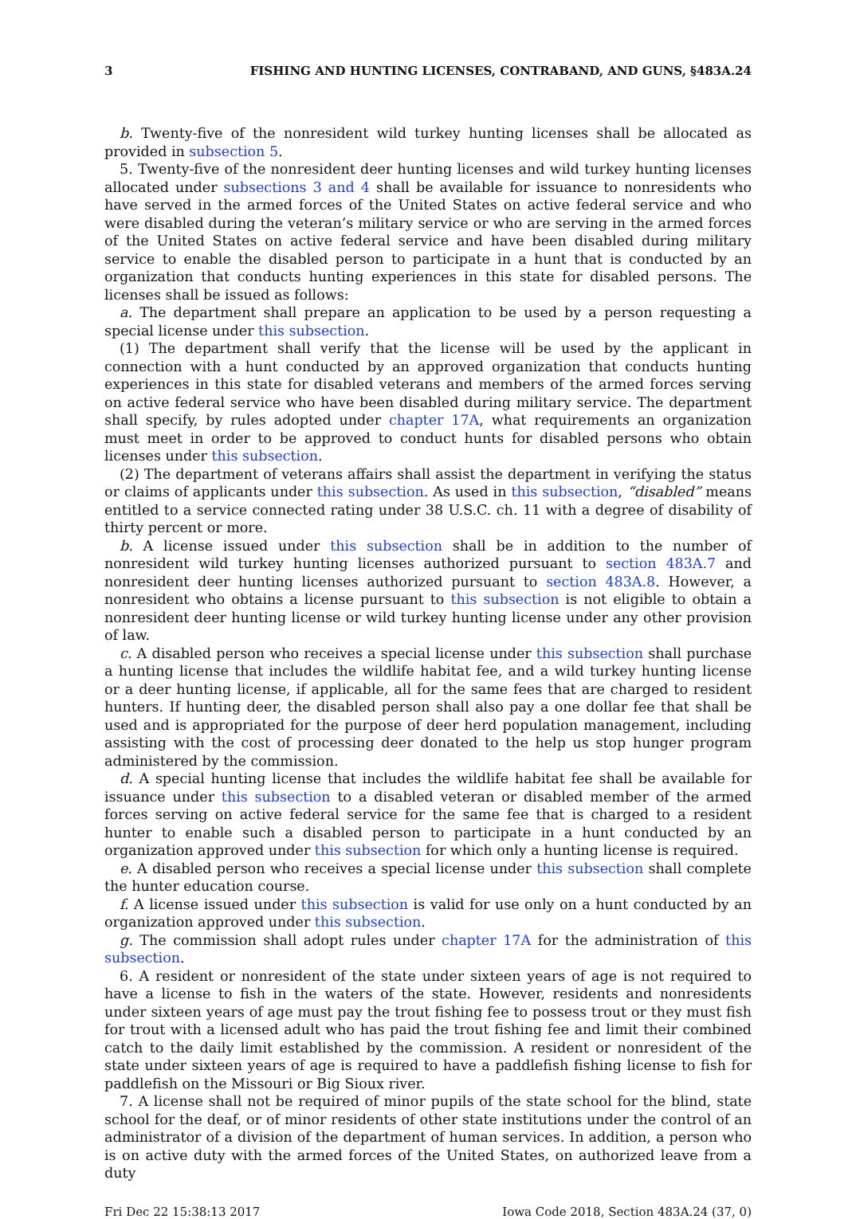3 FISHING AND HUNTING LICENSES, CONTRABAND, AND GUNS, §483A.24
b. Twenty-five of the nonresident wild turkey hunting licenses shall be allocated as provided in subsection 5.
5. Twenty-five of the nonresident deer hunting licenses and wild turkey hunting licenses allocated under subsections 3 and 4 shall be available for issuance to nonresidents who have served in the armed forces of the United States on active federal service and who were disabled during the veteran’s military service or who are serving in the armed forces of the United States on active federal service and have been disabled during military service to enable the disabled person to participate in a hunt that is conducted by an organization that conducts hunting experiences in this state for disabled persons. The licenses shall be issued as follows:
a. The department shall prepare an application to be used by a person requesting a special license under this subsection.
(1) The department shall verify that the license will be used by the applicant in connection with a hunt conducted by an approved organization that conducts hunting experiences in this state for disabled veterans and members of the armed forces serving on active federal service who have been disabled during military service. The department shall specify, by rules adopted under chapter 17A, what requirements an organization must meet in order to be approved to conduct hunts for disabled persons who obtain licenses under this subsection.
(2) The department of veterans affairs shall assist the department in verifying the status or claims of applicants under this subsection. As used in this subsection, “disabled” means entitled to a service connected rating under 38 U.S.C. ch. 11 with a degree of disability of thirty percent or more.
b. A license issued under this subsection shall be in addition to the number of nonresident wild turkey hunting licenses authorized pursuant to section 483A.7 and nonresident deer hunting licenses authorized pursuant to section 483A.8. However, a nonresident who obtains a license pursuant to this subsection is not eligible to obtain a nonresident deer hunting license or wild turkey hunting license under any other provision of law.
c. A disabled person who receives a special license under this subsection shall purchase a hunting license that includes the wildlife habitat fee, and a wild turkey hunting license or a deer hunting license, if applicable, all for the same fees that are charged to resident hunters. If hunting deer, the disabled person shall also pay a one dollar fee that shall be used and is appropriated for the purpose of deer herd population management, including assisting with the cost of processing deer donated to the help us stop hunger program administered by the commission.
d. A special hunting license that includes the wildlife habitat fee shall be available for issuance under this subsection to a disabled veteran or disabled member of the armed forces serving on active federal service for the same fee that is charged to a resident hunter to enable such a disabled person to participate in a hunt conducted by an organization approved under this subsection for which only a hunting license is required.
e. A disabled person who receives a special license under this subsection shall complete the hunter education course.
f. A license issued under this subsection is valid for use only on a hunt conducted by an organization approved under this subsection.
g. The commission shall adopt rules under chapter 17A for the administration of this subsection.
6. A resident or nonresident of the state under sixteen years of age is not required to have a license to fish in the waters of the state. However, residents and nonresidents under sixteen years of age must pay the trout fishing fee to possess trout or they must fish for trout with a licensed adult who has paid the trout fishing fee and limit their combined catch to the daily limit established by the commission. A resident or nonresident of the state under sixteen years of age is required to have a paddlefish fishing license to fish for paddlefish on the Missouri or Big Sioux river.
7. A license shall not be required of minor pupils of the state school for the blind, state school for the deaf, or of minor residents of other state institutions under the control of an administrator of a division of the department of human services. In addition, a person who is on active duty with the armed forces of the United States, on authorized leave from a duty
Fri Dec 22 15:38:13 2017 Iowa Code 2018, Section 483A.24 (37, 0)